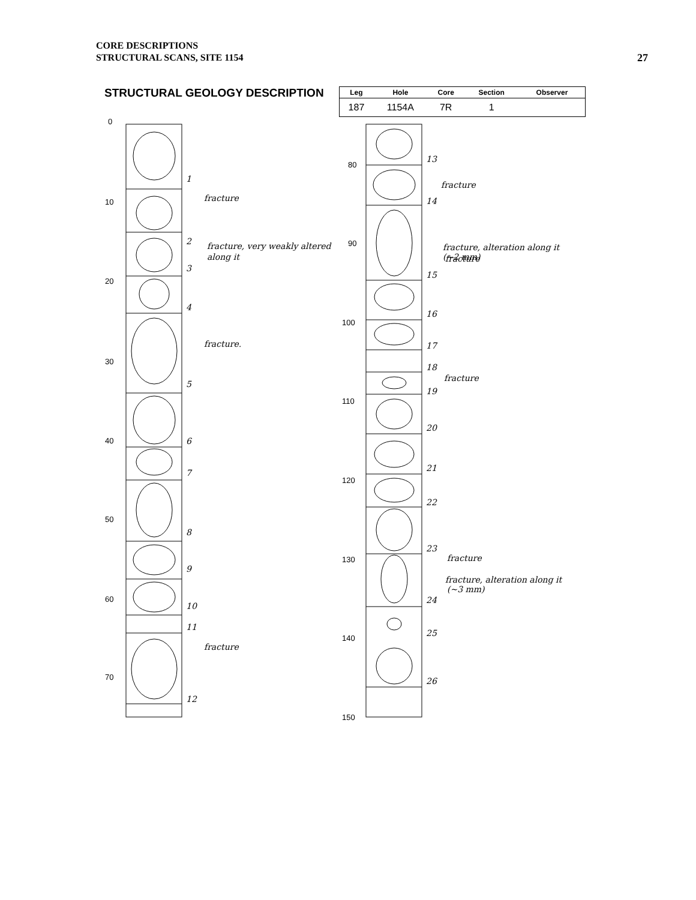CORE DESCRIPTIONS
STRUCTURAL SCANS, SITE 1154
27
STRUCTURAL GEOLOGY DESCRIPTION
| Leg | Hole | Core | Section | Observer |
| --- | --- | --- | --- | --- |
| 187 | 1154A | 7R | 1 | |
0
10
20
30
40
50
60
70
80
90
100
110
120
130
140
150
1
2
3
4
5
6
7
8
9
10
11
12
13
14
15
16
17
18
19
20
21
22
23
24
25
26
fracture
fracture, very weakly altered
along it
fracture.
fracture
fracture
fracture, alteration along it
(~2 mm)
fracture
fracture
fracture
fracture, alteration along it
(~3 mm)